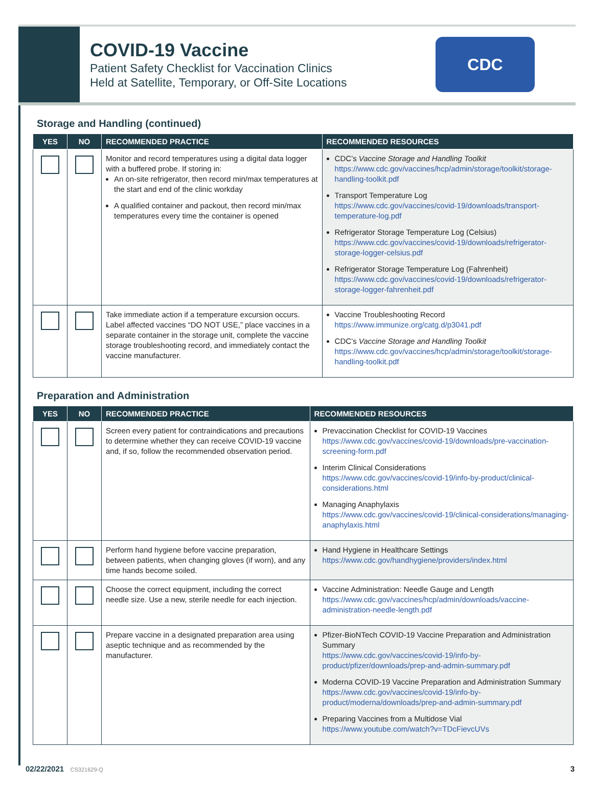COVID-19 Vaccine
Patient Safety Checklist for Vaccination Clinics
Held at Satellite, Temporary, or Off-Site Locations
CDC
Storage and Handling (continued)
| YES | NO | RECOMMENDED PRACTICE | RECOMMENDED RESOURCES |
| --- | --- | --- | --- |
| | | Monitor and record temperatures using a digital data logger with a buffered probe. If storing in: An on-site refrigerator, then record min/max temperatures at the start and end of the clinic workday A qualified container and packout, then record min/max temperatures every time the container is opened | CDC’s Vaccine Storage and Handling Toolkit https://www.cdc.gov/vaccines/hcp/admin/storage/toolkit/storage-handling-toolkit.pdf Transport Temperature Log https://www.cdc.gov/vaccines/covid-19/downloads/transport-temperature-log.pdf Refrigerator Storage Temperature Log (Celsius) https://www.cdc.gov/vaccines/covid-19/downloads/refrigerator-storage-logger-celsius.pdf Refrigerator Storage Temperature Log (Fahrenheit) https://www.cdc.gov/vaccines/covid-19/downloads/refrigerator-storage-logger-fahrenheit.pdf |
| | | Take immediate action if a temperature excursion occurs. Label affected vaccines “DO NOT USE,” place vaccines in a separate container in the storage unit, complete the vaccine storage troubleshooting record, and immediately contact the vaccine manufacturer. | Vaccine Troubleshooting Record https://www.immunize.org/catg.d/p3041.pdf CDC’s Vaccine Storage and Handling Toolkit https://www.cdc.gov/vaccines/hcp/admin/storage/toolkit/storage-handling-toolkit.pdf |
Preparation and Administration
| YES | NO | RECOMMENDED PRACTICE | RECOMMENDED RESOURCES |
| --- | --- | --- | --- |
| | | Screen every patient for contraindications and precautions to determine whether they can receive COVID-19 vaccine and, if so, follow the recommended observation period. | Prevaccination Checklist for COVID-19 Vaccines https://www.cdc.gov/vaccines/covid-19/downloads/pre-vaccination-screening-form.pdf Interim Clinical Considerations https://www.cdc.gov/vaccines/covid-19/info-by-product/clinical-considerations.html Managing Anaphylaxis https://www.cdc.gov/vaccines/covid-19/clinical-considerations/managing-anaphylaxis.html |
| | | Perform hand hygiene before vaccine preparation, between patients, when changing gloves (if worn), and any time hands become soiled. | Hand Hygiene in Healthcare Settings https://www.cdc.gov/handhygiene/providers/index.html |
| | | Choose the correct equipment, including the correct needle size. Use a new, sterile needle for each injection. | Vaccine Administration: Needle Gauge and Length https://www.cdc.gov/vaccines/hcp/admin/downloads/vaccine-administration-needle-length.pdf |
| | | Prepare vaccine in a designated preparation area using aseptic technique and as recommended by the manufacturer. | Pfizer-BioNTech COVID-19 Vaccine Preparation and Administration Summary https://www.cdc.gov/vaccines/covid-19/info-by-product/pfizer/downloads/prep-and-admin-summary.pdf Moderna COVID-19 Vaccine Preparation and Administration Summary https://www.cdc.gov/vaccines/covid-19/info-by-product/moderna/downloads/prep-and-admin-summary.pdf Preparing Vaccines from a Multidose Vial https://www.youtube.com/watch?v=TDcFievcUVs |
02/22/2021 CS321629-Q 3